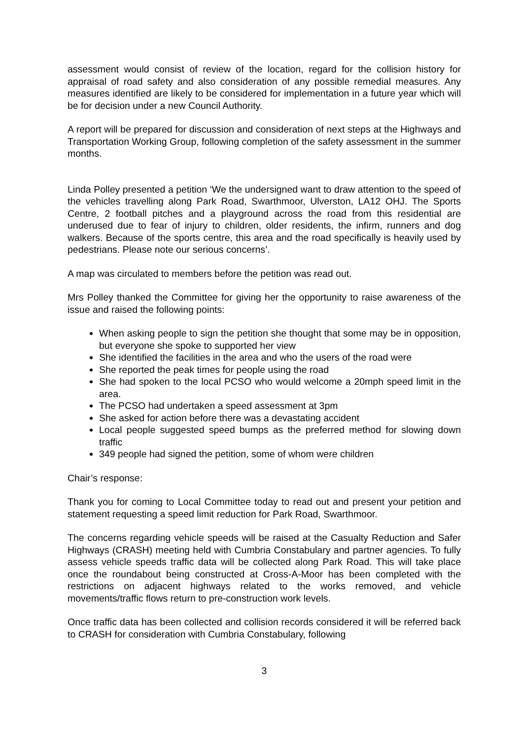assessment would consist of review of the location, regard for the collision history for appraisal of road safety and also consideration of any possible remedial measures. Any measures identified are likely to be considered for implementation in a future year which will be for decision under a new Council Authority.
A report will be prepared for discussion and consideration of next steps at the Highways and Transportation Working Group, following completion of the safety assessment in the summer months.
Linda Polley presented a petition ‘We the undersigned want to draw attention to the speed of the vehicles travelling along Park Road, Swarthmoor, Ulverston, LA12 OHJ. The Sports Centre, 2 football pitches and a playground across the road from this residential are underused due to fear of injury to children, older residents, the infirm, runners and dog walkers. Because of the sports centre, this area and the road specifically is heavily used by pedestrians. Please note our serious concerns’.
A map was circulated to members before the petition was read out.
Mrs Polley thanked the Committee for giving her the opportunity to raise awareness of the issue and raised the following points:
When asking people to sign the petition she thought that some may be in opposition, but everyone she spoke to supported her view
She identified the facilities in the area and who the users of the road were
She reported the peak times for people using the road
She had spoken to the local PCSO who would welcome a 20mph speed limit in the area.
The PCSO had undertaken a speed assessment at 3pm
She asked for action before there was a devastating accident
Local people suggested speed bumps as the preferred method for slowing down traffic
349 people had signed the petition, some of whom were children
Chair’s response:
Thank you for coming to Local Committee today to read out and present your petition and statement requesting a speed limit reduction for Park Road, Swarthmoor.
The concerns regarding vehicle speeds will be raised at the Casualty Reduction and Safer Highways (CRASH) meeting held with Cumbria Constabulary and partner agencies. To fully assess vehicle speeds traffic data will be collected along Park Road. This will take place once the roundabout being constructed at Cross-A-Moor has been completed with the restrictions on adjacent highways related to the works removed, and vehicle movements/traffic flows return to pre-construction work levels.
Once traffic data has been collected and collision records considered it will be referred back to CRASH for consideration with Cumbria Constabulary, following
3